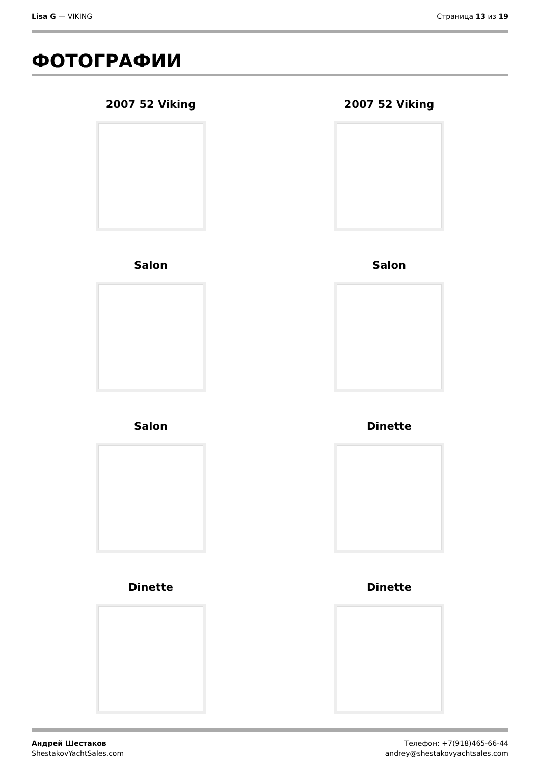Lisa G — VIKING Страница 13 из 19
ФОТОГРАФИИ
2007 52 Viking
2007 52 Viking
Salon
Salon
Salon
Dinette
Dinette
Dinette
Андрей Шестаков
ShestakovYachtSales.com
Телефон: +7(918)465-66-44
andrey@shestakovyachtsales.com